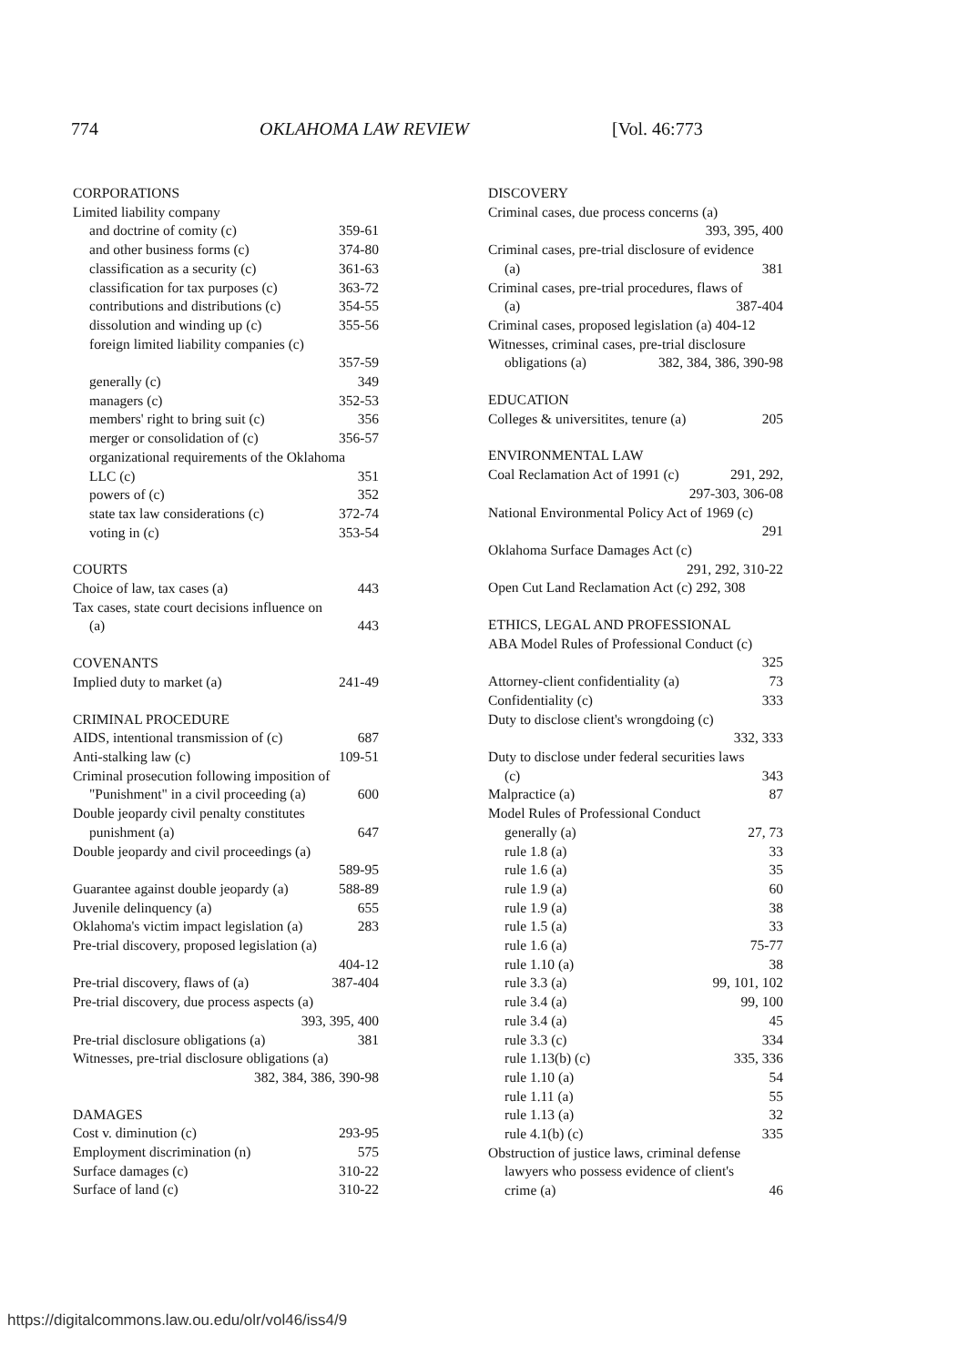774 OKLAHOMA LAW REVIEW [Vol. 46:773
CORPORATIONS
Limited liability company
and doctrine of comity (c) 359-61
and other business forms (c) 374-80
classification as a security (c) 361-63
classification for tax purposes (c) 363-72
contributions and distributions (c) 354-55
dissolution and winding up (c) 355-56
foreign limited liability companies (c)
357-59
generally (c) 349
managers (c) 352-53
members' right to bring suit (c) 356
merger or consolidation of (c) 356-57
organizational requirements of the Oklahoma
LLC (c) 351
powers of (c) 352
state tax law considerations (c) 372-74
voting in (c) 353-54
COURTS
Choice of law, tax cases (a) 443
Tax cases, state court decisions influence on
(a) 443
COVENANTS
Implied duty to market (a) 241-49
CRIMINAL PROCEDURE
AIDS, intentional transmission of (c) 687
Anti-stalking law (c) 109-51
Criminal prosecution following imposition of
"Punishment" in a civil proceeding (a) 600
Double jeopardy civil penalty constitutes
punishment (a) 647
Double jeopardy and civil proceedings (a)
589-95
Guarantee against double jeopardy (a) 588-89
Juvenile delinquency (a) 655
Oklahoma's victim impact legislation (a) 283
Pre-trial discovery, proposed legislation (a)
404-12
Pre-trial discovery, flaws of (a) 387-404
Pre-trial discovery, due process aspects (a)
393, 395, 400
Pre-trial disclosure obligations (a) 381
Witnesses, pre-trial disclosure obligations (a)
382, 384, 386, 390-98
DAMAGES
Cost v. diminution (c) 293-95
Employment discrimination (n) 575
Surface damages (c) 310-22
Surface of land (c) 310-22
DISCOVERY
Criminal cases, due process concerns (a)
393, 395, 400
Criminal cases, pre-trial disclosure of evidence
(a) 381
Criminal cases, pre-trial procedures, flaws of
(a) 387-404
Criminal cases, proposed legislation (a) 404-12
Witnesses, criminal cases, pre-trial disclosure
obligations (a) 382, 384, 386, 390-98
EDUCATION
Colleges & universitites, tenure (a) 205
ENVIRONMENTAL LAW
Coal Reclamation Act of 1991 (c) 291, 292,
297-303, 306-08
National Environmental Policy Act of 1969 (c)
291
Oklahoma Surface Damages Act (c)
291, 292, 310-22
Open Cut Land Reclamation Act (c) 292, 308
ETHICS, LEGAL AND PROFESSIONAL
ABA Model Rules of Professional Conduct (c)
325
Attorney-client confidentiality (a) 73
Confidentiality (c) 333
Duty to disclose client's wrongdoing (c)
332, 333
Duty to disclose under federal securities laws
(c) 343
Malpractice (a) 87
Model Rules of Professional Conduct
generally (a) 27, 73
rule 1.8 (a) 33
rule 1.6 (a) 35
rule 1.9 (a) 60
rule 1.9 (a) 38
rule 1.5 (a) 33
rule 1.6 (a) 75-77
rule 1.10 (a) 38
rule 3.3 (a) 99, 101, 102
rule 3.4 (a) 99, 100
rule 3.4 (a) 45
rule 3.3 (c) 334
rule 1.13(b) (c) 335, 336
rule 1.10 (a) 54
rule 1.11 (a) 55
rule 1.13 (a) 32
rule 4.1(b) (c) 335
Obstruction of justice laws, criminal defense
lawyers who possess evidence of client's
crime (a) 46
https://digitalcommons.law.ou.edu/olr/vol46/iss4/9